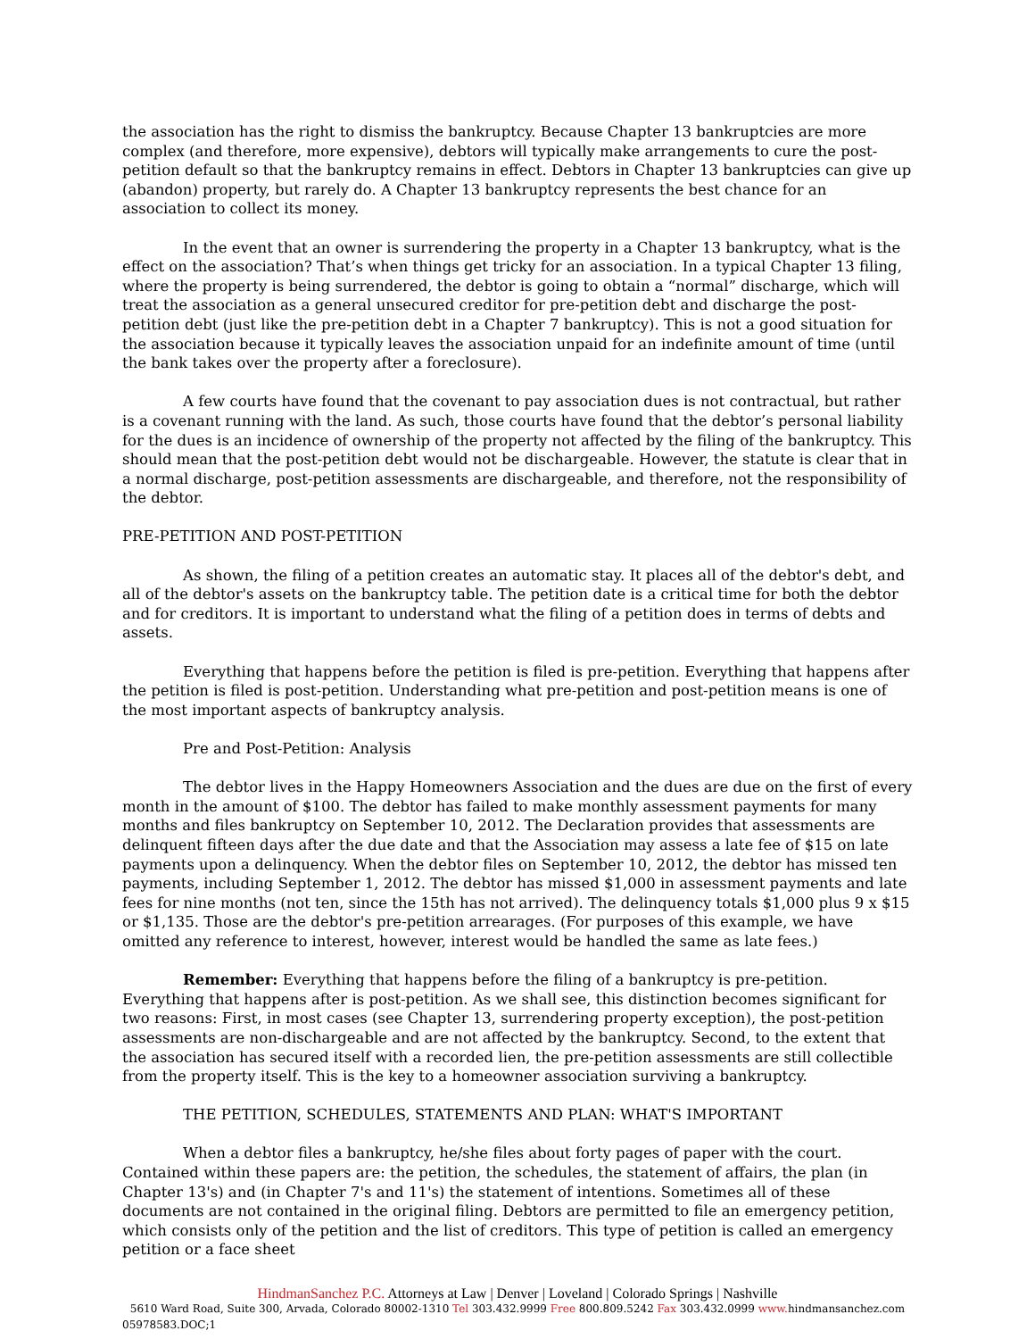the association has the right to dismiss the bankruptcy. Because Chapter 13 bankruptcies are more complex (and therefore, more expensive), debtors will typically make arrangements to cure the post-petition default so that the bankruptcy remains in effect. Debtors in Chapter 13 bankruptcies can give up (abandon) property, but rarely do. A Chapter 13 bankruptcy represents the best chance for an association to collect its money.
In the event that an owner is surrendering the property in a Chapter 13 bankruptcy, what is the effect on the association? That’s when things get tricky for an association. In a typical Chapter 13 filing, where the property is being surrendered, the debtor is going to obtain a “normal” discharge, which will treat the association as a general unsecured creditor for pre-petition debt and discharge the post-petition debt (just like the pre-petition debt in a Chapter 7 bankruptcy). This is not a good situation for the association because it typically leaves the association unpaid for an indefinite amount of time (until the bank takes over the property after a foreclosure).
A few courts have found that the covenant to pay association dues is not contractual, but rather is a covenant running with the land. As such, those courts have found that the debtor’s personal liability for the dues is an incidence of ownership of the property not affected by the filing of the bankruptcy. This should mean that the post-petition debt would not be dischargeable. However, the statute is clear that in a normal discharge, post-petition assessments are dischargeable, and therefore, not the responsibility of the debtor.
PRE-PETITION AND POST-PETITION
As shown, the filing of a petition creates an automatic stay. It places all of the debtor's debt, and all of the debtor's assets on the bankruptcy table. The petition date is a critical time for both the debtor and for creditors. It is important to understand what the filing of a petition does in terms of debts and assets.
Everything that happens before the petition is filed is pre-petition. Everything that happens after the petition is filed is post-petition. Understanding what pre-petition and post-petition means is one of the most important aspects of bankruptcy analysis.
Pre and Post-Petition: Analysis
The debtor lives in the Happy Homeowners Association and the dues are due on the first of every month in the amount of $100. The debtor has failed to make monthly assessment payments for many months and files bankruptcy on September 10, 2012. The Declaration provides that assessments are delinquent fifteen days after the due date and that the Association may assess a late fee of $15 on late payments upon a delinquency. When the debtor files on September 10, 2012, the debtor has missed ten payments, including September 1, 2012. The debtor has missed $1,000 in assessment payments and late fees for nine months (not ten, since the 15th has not arrived). The delinquency totals $1,000 plus 9 x $15 or $1,135. Those are the debtor's pre-petition arrearages. (For purposes of this example, we have omitted any reference to interest, however, interest would be handled the same as late fees.)
Remember: Everything that happens before the filing of a bankruptcy is pre-petition. Everything that happens after is post-petition. As we shall see, this distinction becomes significant for two reasons: First, in most cases (see Chapter 13, surrendering property exception), the post-petition assessments are non-dischargeable and are not affected by the bankruptcy. Second, to the extent that the association has secured itself with a recorded lien, the pre-petition assessments are still collectible from the property itself. This is the key to a homeowner association surviving a bankruptcy.
THE PETITION, SCHEDULES, STATEMENTS AND PLAN: WHAT'S IMPORTANT
When a debtor files a bankruptcy, he/she files about forty pages of paper with the court. Contained within these papers are: the petition, the schedules, the statement of affairs, the plan (in Chapter 13's) and (in Chapter 7's and 11's) the statement of intentions. Sometimes all of these documents are not contained in the original filing. Debtors are permitted to file an emergency petition, which consists only of the petition and the list of creditors. This type of petition is called an emergency petition or a face sheet
HindmanSanchez P.C. Attorneys at Law | Denver | Loveland | Colorado Springs | Nashville
5610 Ward Road, Suite 300, Arvada, Colorado 80002-1310 Tel 303.432.9999 Free 800.809.5242 Fax 303.432.0999 www. hindmansanchez.com
05978583.DOC;1